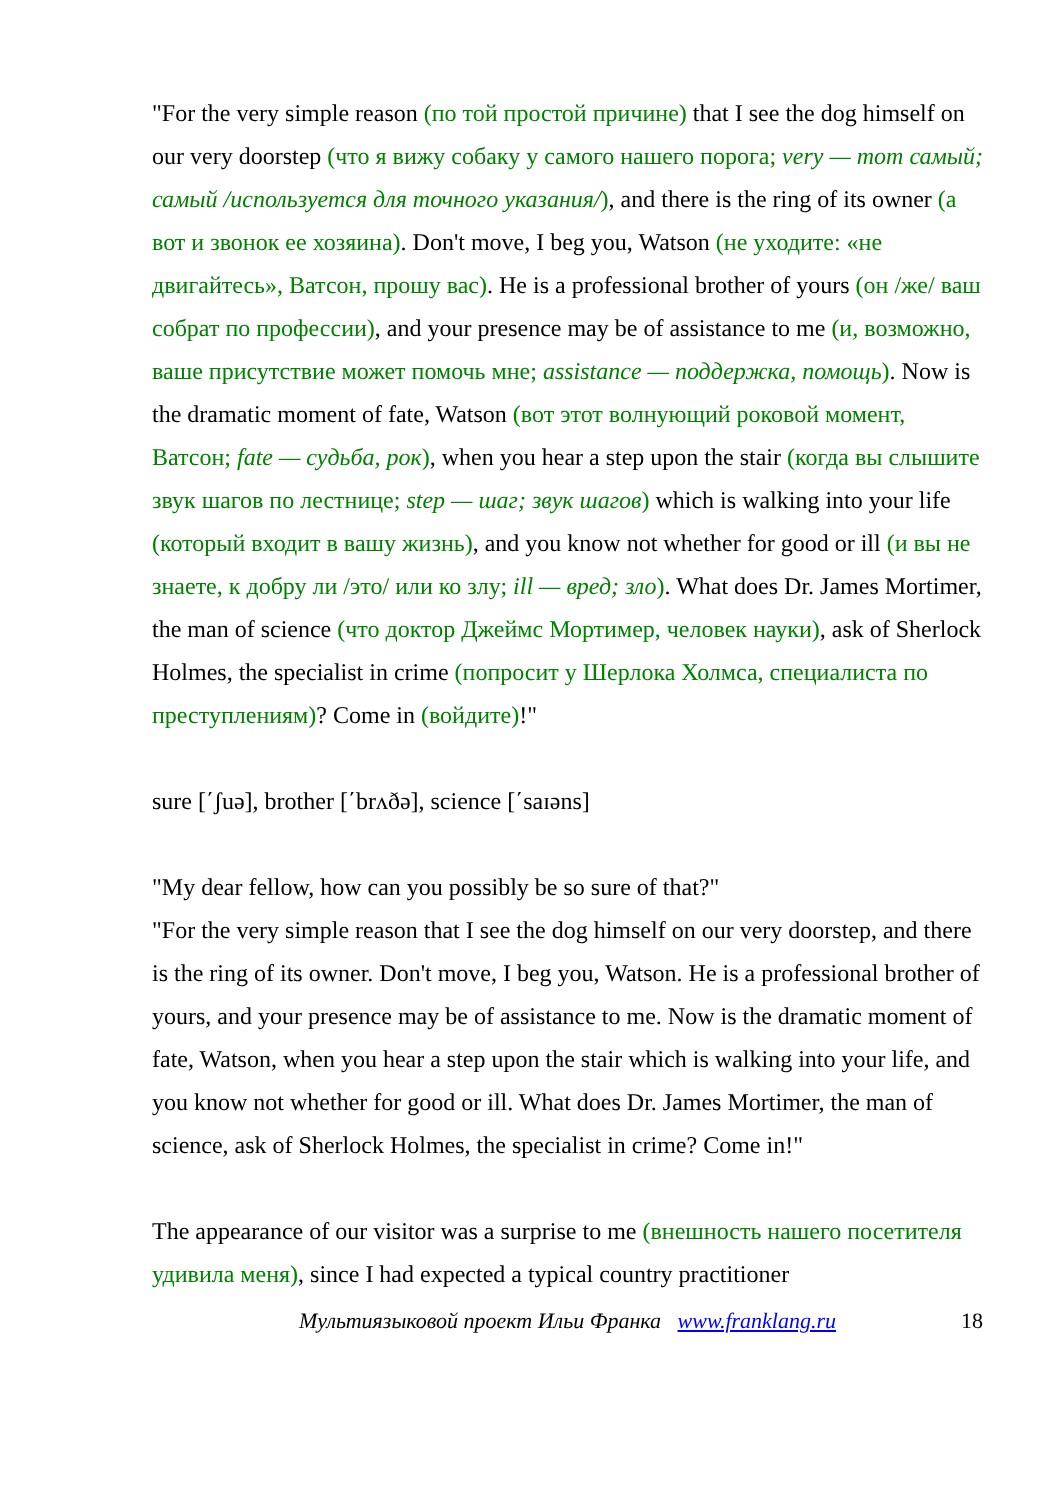"For the very simple reason (по той простой причине) that I see the dog himself on our very doorstep (что я вижу собаку у самого нашего порога; very — тот самый; самый /используется для точного указания/), and there is the ring of its owner (а вот и звонок ее хозяина). Don't move, I beg you, Watson (не уходите: «не двигайтесь», Ватсон, прошу вас). He is a professional brother of yours (он /же/ ваш собрат по профессии), and your presence may be of assistance to me (и, возможно, ваше присутствие может помочь мне; assistance — поддержка, помощь). Now is the dramatic moment of fate, Watson (вот этот волнующий роковой момент, Ватсон; fate — судьба, рок), when you hear a step upon the stair (когда вы слышите звук шагов по лестнице; step — шаг; звук шагов) which is walking into your life (который входит в вашу жизнь), and you know not whether for good or ill (и вы не знаете, к добру ли /это/ или ко злу; ill — вред; зло). What does Dr. James Mortimer, the man of science (что доктор Джеймс Мортимер, человек науки), ask of Sherlock Holmes, the specialist in crime (попросит у Шерлока Холмса, специалиста по преступлениям)? Come in (войдите)!"
sure [΄ʃuə], brother [΄brʌðə], science [΄saɪəns]
"My dear fellow, how can you possibly be so sure of that?"
"For the very simple reason that I see the dog himself on our very doorstep, and there is the ring of its owner. Don't move, I beg you, Watson. He is a professional brother of yours, and your presence may be of assistance to me. Now is the dramatic moment of fate, Watson, when you hear a step upon the stair which is walking into your life, and you know not whether for good or ill. What does Dr. James Mortimer, the man of science, ask of Sherlock Holmes, the specialist in crime? Come in!"
The appearance of our visitor was a surprise to me (внешность нашего посетителя удивила меня), since I had expected a typical country practitioner
Мультиязыковой проект Ильи Франка www.franklang.ru 18